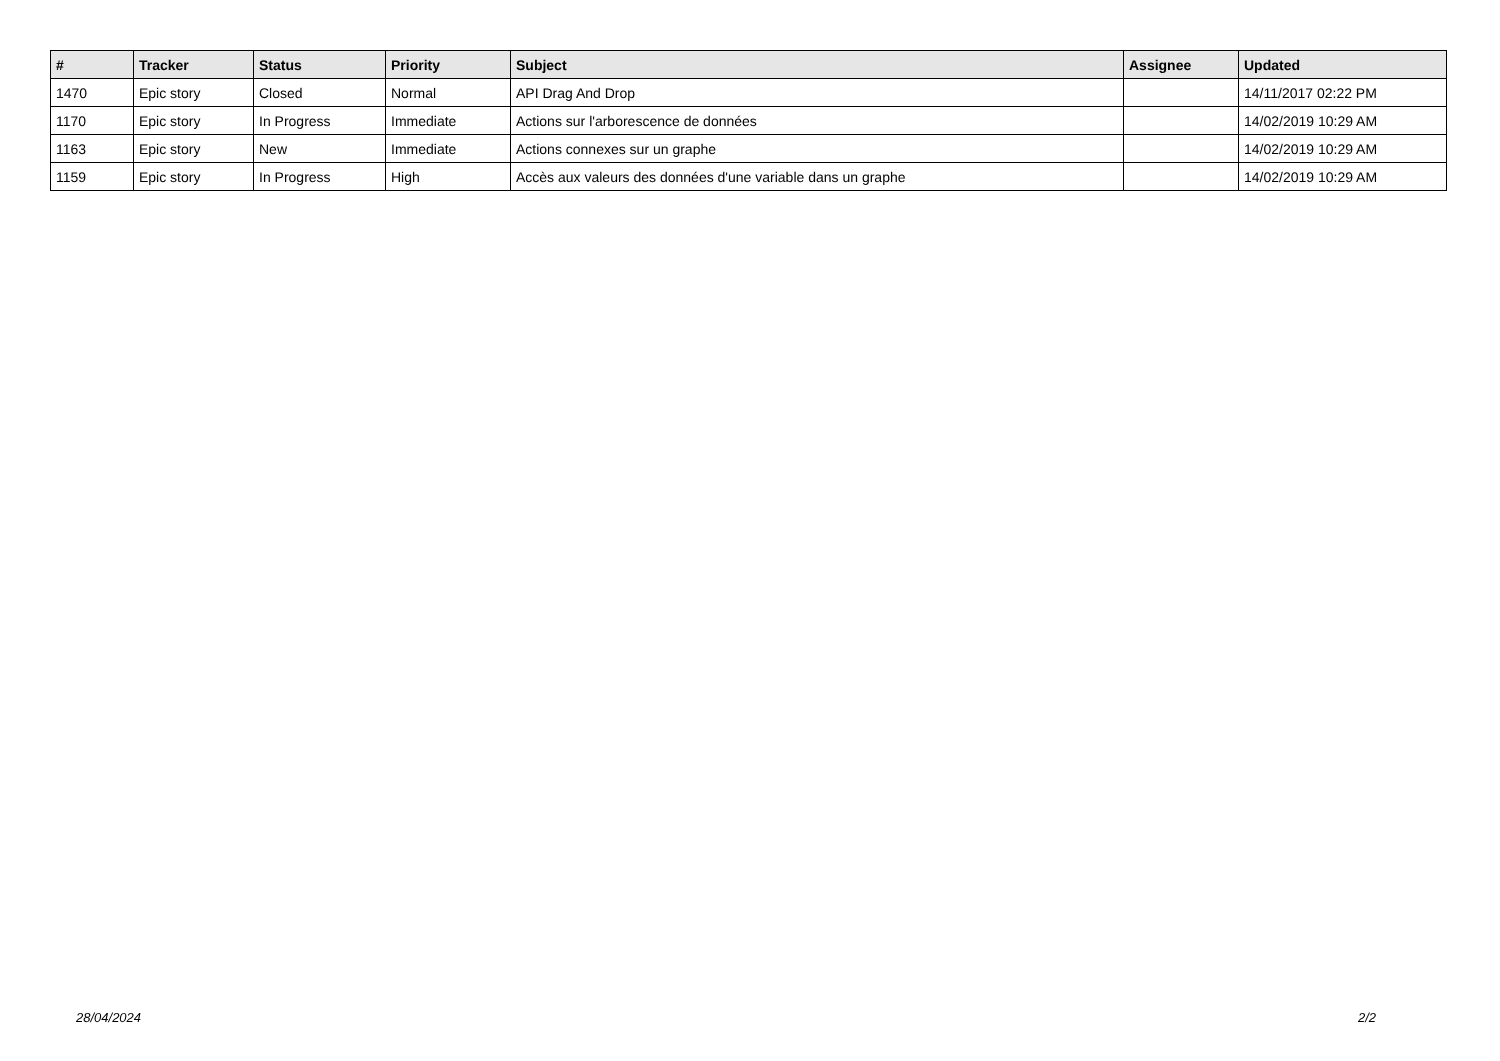| # | Tracker | Status | Priority | Subject | Assignee | Updated |
| --- | --- | --- | --- | --- | --- | --- |
| 1470 | Epic story | Closed | Normal | API Drag And Drop | | 14/11/2017 02:22 PM |
| 1170 | Epic story | In Progress | Immediate | Actions sur l'arborescence de données | | 14/02/2019 10:29 AM |
| 1163 | Epic story | New | Immediate | Actions connexes sur un graphe | | 14/02/2019 10:29 AM |
| 1159 | Epic story | In Progress | High | Accès aux valeurs des données d'une variable dans un graphe | | 14/02/2019 10:29 AM |
28/04/2024 2/2